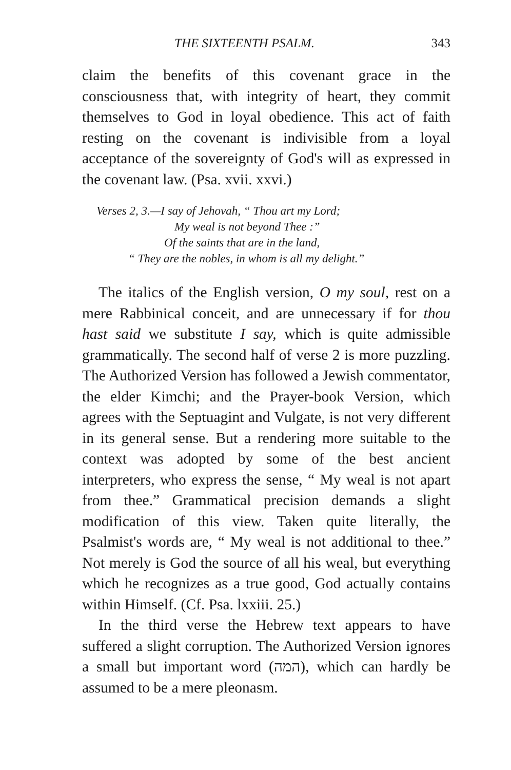THE SIXTEENTH PSALM. 343
claim the benefits of this covenant grace in the consciousness that, with integrity of heart, they commit themselves to God in loyal obedience. This act of faith resting on the covenant is indivisible from a loyal acceptance of the sovereignty of God's will as expressed in the covenant law. (Psa. xvii. xxvi.)
Verses 2, 3.—I say of Jehovah, “ Thou art my Lord;
My weal is not beyond Thee :”
Of the saints that are in the land,
“ They are the nobles, in whom is all my delight.”
The italics of the English version, O my soul, rest on a mere Rabbinical conceit, and are unnecessary if for thou hast said we substitute I say, which is quite admissible grammatically. The second half of verse 2 is more puzzling. The Authorized Version has followed a Jewish commentator, the elder Kimchi; and the Prayer-book Version, which agrees with the Septuagint and Vulgate, is not very different in its general sense. But a rendering more suitable to the context was adopted by some of the best ancient interpreters, who express the sense, “ My weal is not apart from thee.” Grammatical precision demands a slight modification of this view. Taken quite literally, the Psalmist's words are, “ My weal is not additional to thee.” Not merely is God the source of all his weal, but everything which he recognizes as a true good, God actually contains within Himself. (Cf. Psa. lxxiii. 25.)
In the third verse the Hebrew text appears to have suffered a slight corruption. The Authorized Version ignores a small but important word (המה), which can hardly be assumed to be a mere pleonasm.